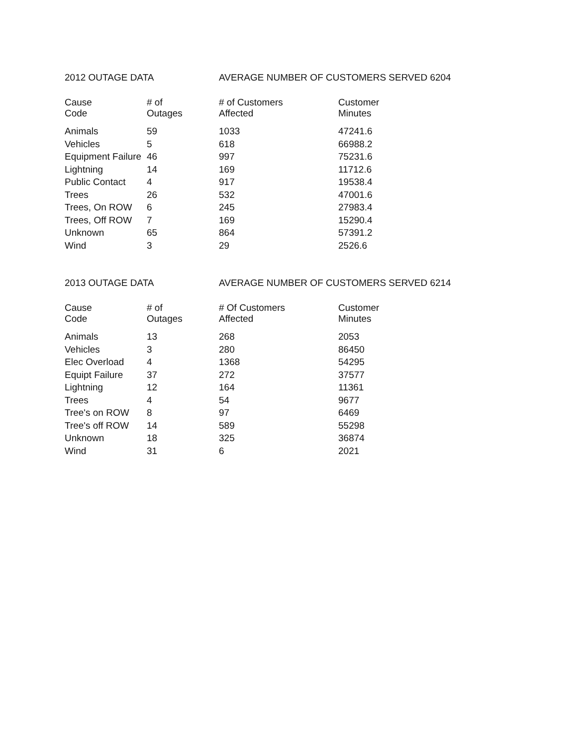2012 OUTAGE DATA AVERAGE NUMBER OF CUSTOMERS SERVED 6204
| Cause Code | # of Outages | # of Customers Affected | Customer Minutes |
| --- | --- | --- | --- |
| Animals | 59 | 1033 | 47241.6 |
| Vehicles | 5 | 618 | 66988.2 |
| Equipment Failure | 46 | 997 | 75231.6 |
| Lightning | 14 | 169 | 11712.6 |
| Public Contact | 4 | 917 | 19538.4 |
| Trees | 26 | 532 | 47001.6 |
| Trees, On ROW | 6 | 245 | 27983.4 |
| Trees, Off ROW | 7 | 169 | 15290.4 |
| Unknown | 65 | 864 | 57391.2 |
| Wind | 3 | 29 | 2526.6 |
2013 OUTAGE DATA AVERAGE NUMBER OF CUSTOMERS SERVED 6214
| Cause Code | # of Outages | # Of Customers Affected | Customer Minutes |
| --- | --- | --- | --- |
| Animals | 13 | 268 | 2053 |
| Vehicles | 3 | 280 | 86450 |
| Elec Overload | 4 | 1368 | 54295 |
| Equipt Failure | 37 | 272 | 37577 |
| Lightning | 12 | 164 | 11361 |
| Trees | 4 | 54 | 9677 |
| Tree's on ROW | 8 | 97 | 6469 |
| Tree's off ROW | 14 | 589 | 55298 |
| Unknown | 18 | 325 | 36874 |
| Wind | 31 | 6 | 2021 |